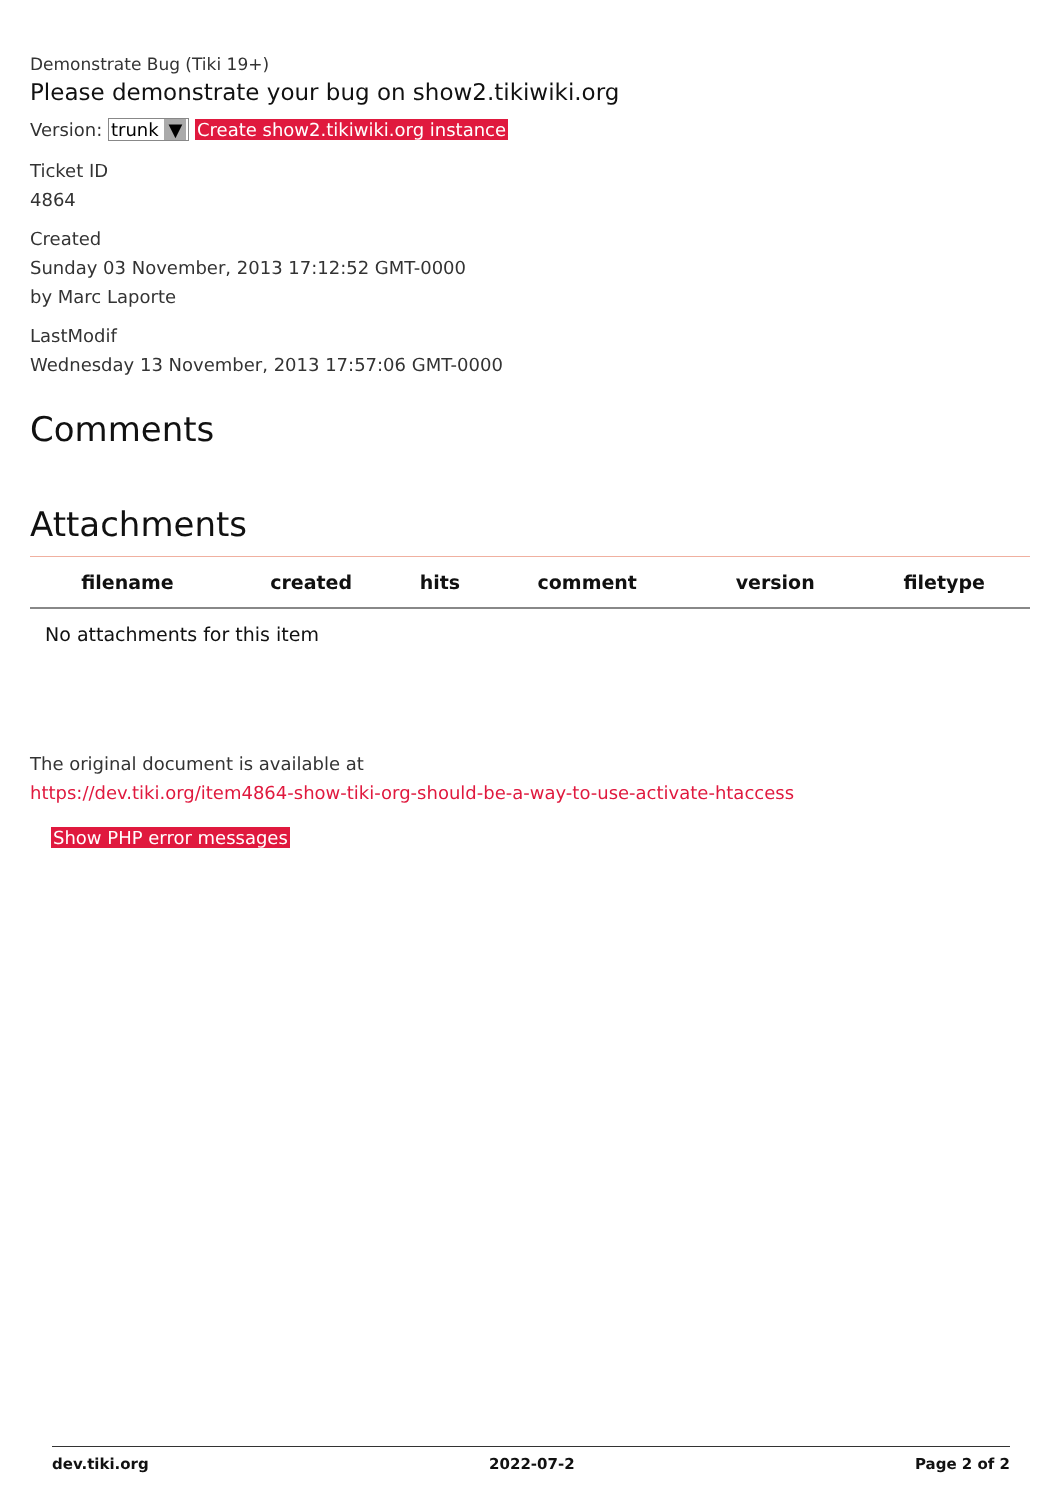Demonstrate Bug (Tiki 19+)
Please demonstrate your bug on show2.tikiwiki.org
Version: trunk ▼ Create show2.tikiwiki.org instance
Ticket ID
4864
Created
Sunday 03 November, 2013 17:12:52 GMT-0000
by Marc Laporte
LastModif
Wednesday 13 November, 2013 17:57:06 GMT-0000
Comments
Attachments
| filename | created | hits | comment | version | filetype |
| --- | --- | --- | --- | --- | --- |
| No attachments for this item | | | | | |
The original document is available at
https://dev.tiki.org/item4864-show-tiki-org-should-be-a-way-to-use-activate-htaccess
Show PHP error messages
dev.tiki.org 2022-07-2 Page 2 of 2